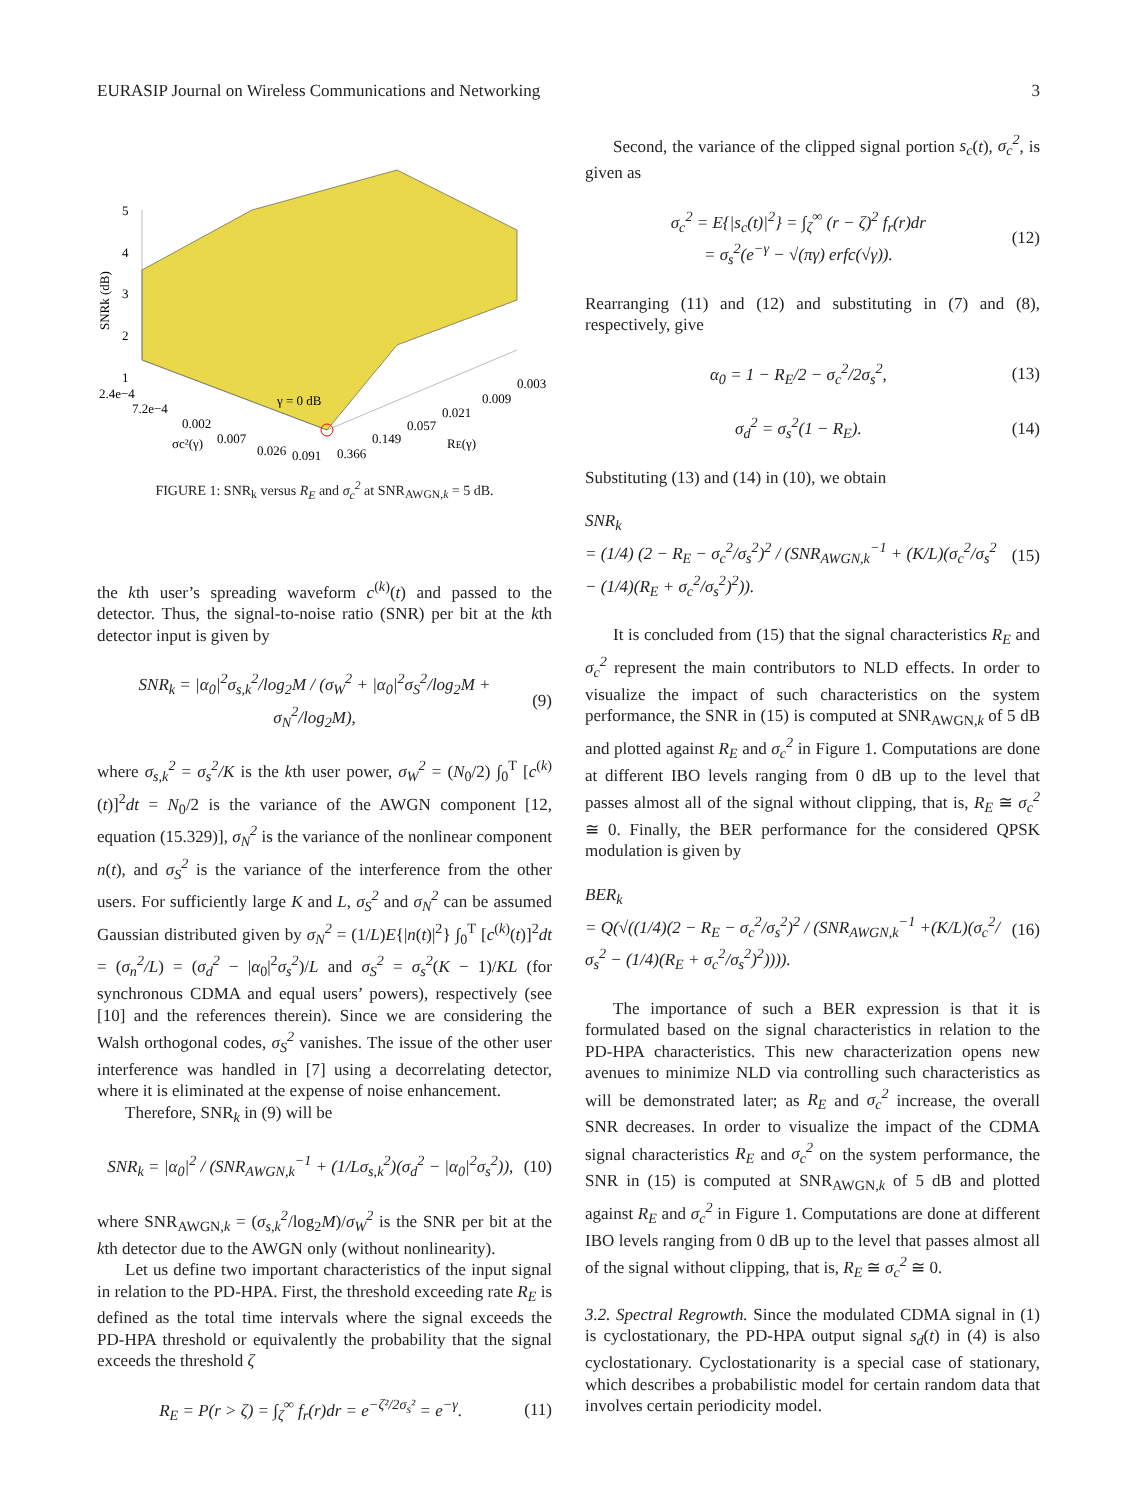EURASIP Journal on Wireless Communications and Networking 3
5
4
3
2
1
2.4e−4
7.2e−4
0.002
0.007
0.026
0.091
0.366
0.149
0.057
0.021
0.009
0.003
γ = 0 dB
σc²(γ)
RE(γ)
SNRk (dB)
FIGURE 1: SNR<sub>k</sub> versus R<sub>E</sub> and σ<sub>c</sub><sup>2</sup> at SNR<sub>AWGN,k</sub> = 5 dB.
the kth user’s spreading waveform c<sup>(k)</sup>(t) and passed to the detector. Thus, the signal-to-noise ratio (SNR) per bit at the kth detector input is given by
SNR<sub>k</sub> = |α<sub>0</sub>|<sup>2</sup>σ<sub>s,k</sub><sup>2</sup>/log<sub>2</sub>M / (σ<sub>W</sub><sup>2</sup> + |α<sub>0</sub>|<sup>2</sup>σ<sub>S</sub><sup>2</sup>/log<sub>2</sub>M + σ<sub>N</sub><sup>2</sup>/log<sub>2</sub>M), (9)
where σ<sub>s,k</sub><sup>2</sup> = σ<sub>s</sub><sup>2</sup>/K is the kth user power, σ<sub>W</sub><sup>2</sup> = (N<sub>0</sub>/2) ∫<sub>0</sub><sup>T</sup> [c<sup>(k)</sup>(t)]<sup>2</sup>dt = N<sub>0</sub>/2 is the variance of the AWGN component [12, equation (15.329)], σ<sub>N</sub><sup>2</sup> is the variance of the nonlinear component n(t), and σ<sub>S</sub><sup>2</sup> is the variance of the interference from the other users. For sufficiently large K and L, σ<sub>S</sub><sup>2</sup> and σ<sub>N</sub><sup>2</sup> can be assumed Gaussian distributed given by σ<sub>N</sub><sup>2</sup> = (1/L)E{|n(t)|<sup>2</sup>} ∫<sub>0</sub><sup>T</sup> [c<sup>(k)</sup>(t)]<sup>2</sup>dt = (σ<sub>n</sub><sup>2</sup>/L) = (σ<sub>d</sub><sup>2</sup> − |α<sub>0</sub>|<sup>2</sup>σ<sub>s</sub><sup>2</sup>)/L and σ<sub>S</sub><sup>2</sup> = σ<sub>s</sub><sup>2</sup>(K − 1)/KL (for synchronous CDMA and equal users’ powers), respectively (see [10] and the references therein). Since we are considering the Walsh orthogonal codes, σ<sub>S</sub><sup>2</sup> vanishes. The issue of the other user interference was handled in [7] using a decorrelating detector, where it is eliminated at the expense of noise enhancement.
Therefore, SNR<sub>k</sub> in (9) will be
SNR<sub>k</sub> = |α<sub>0</sub>|<sup>2</sup> / (SNR<sub>AWGN,k</sub><sup>−1</sup> + (1/Lσ<sub>s,k</sub><sup>2</sup>)(σ<sub>d</sub><sup>2</sup> − |α<sub>0</sub>|<sup>2</sup>σ<sub>s</sub><sup>2</sup>)), (10)
where SNR<sub>AWGN,k</sub> = (σ<sub>s,k</sub><sup>2</sup>/log<sub>2</sub>M)/σ<sub>W</sub><sup>2</sup> is the SNR per bit at the kth detector due to the AWGN only (without nonlinearity).
Let us define two important characteristics of the input signal in relation to the PD-HPA. First, the threshold exceeding rate R<sub>E</sub> is defined as the total time intervals where the signal exceeds the PD-HPA threshold or equivalently the probability that the signal exceeds the threshold ζ
R<sub>E</sub> = P(r > ζ) = ∫<sub>ζ</sub><sup>∞</sup> f<sub>r</sub>(r)dr = e<sup>−ζ²/2σ<sub>s</sub>²</sup> = e<sup>−γ</sup>. (11)
Second, the variance of the clipped signal portion s<sub>c</sub>(t), σ<sub>c</sub><sup>2</sup>, is given as
σ<sub>c</sub><sup>2</sup> = E{|s<sub>c</sub>(t)|<sup>2</sup>} = ∫<sub>ζ</sub><sup>∞</sup> (r − ζ)<sup>2</sup> f<sub>r</sub>(r)dr
= σ<sub>s</sub><sup>2</sup>(e<sup>−γ</sup> − √(πγ) erfc(√γ)). (12)
Rearranging (11) and (12) and substituting in (7) and (8), respectively, give
α<sub>0</sub> = 1 − R<sub>E</sub>/2 − σ<sub>c</sub><sup>2</sup>/2σ<sub>s</sub><sup>2</sup>, (13)
σ<sub>d</sub><sup>2</sup> = σ<sub>s</sub><sup>2</sup>(1 − R<sub>E</sub>). (14)
Substituting (13) and (14) in (10), we obtain
SNR<sub>k</sub>
= (1/4) (2 − R<sub>E</sub> − σ<sub>c</sub><sup>2</sup>/σ<sub>s</sub><sup>2</sup>)<sup>2</sup> / (SNR<sub>AWGN,k</sub><sup>−1</sup> + (K/L)(σ<sub>c</sub><sup>2</sup>/σ<sub>s</sub><sup>2</sup> − (1/4)(R<sub>E</sub> + σ<sub>c</sub><sup>2</sup>/σ<sub>s</sub><sup>2</sup>)<sup>2</sup>)). (15)
It is concluded from (15) that the signal characteristics R<sub>E</sub> and σ<sub>c</sub><sup>2</sup> represent the main contributors to NLD effects. In order to visualize the impact of such characteristics on the system performance, the SNR in (15) is computed at SNR<sub>AWGN,k</sub> of 5 dB and plotted against R<sub>E</sub> and σ<sub>c</sub><sup>2</sup> in Figure 1. Computations are done at different IBO levels ranging from 0 dB up to the level that passes almost all of the signal without clipping, that is, R<sub>E</sub> ≅ σ<sub>c</sub><sup>2</sup> ≅ 0. Finally, the BER performance for the considered QPSK modulation is given by
BER<sub>k</sub>
= Q(√((1/4)(2 − R<sub>E</sub> − σ<sub>c</sub><sup>2</sup>/σ<sub>s</sub><sup>2</sup>)<sup>2</sup> / (SNR<sub>AWGN,k</sub><sup>−1</sup> +(K/L)(σ<sub>c</sub><sup>2</sup>/σ<sub>s</sub><sup>2</sup> − (1/4)(R<sub>E</sub> + σ<sub>c</sub><sup>2</sup>/σ<sub>s</sub><sup>2</sup>)<sup>2</sup>)))). (16)
The importance of such a BER expression is that it is formulated based on the signal characteristics in relation to the PD-HPA characteristics. This new characterization opens new avenues to minimize NLD via controlling such characteristics as will be demonstrated later; as R<sub>E</sub> and σ<sub>c</sub><sup>2</sup> increase, the overall SNR decreases. In order to visualize the impact of the CDMA signal characteristics R<sub>E</sub> and σ<sub>c</sub><sup>2</sup> on the system performance, the SNR in (15) is computed at SNR<sub>AWGN,k</sub> of 5 dB and plotted against R<sub>E</sub> and σ<sub>c</sub><sup>2</sup> in Figure 1. Computations are done at different IBO levels ranging from 0 dB up to the level that passes almost all of the signal without clipping, that is, R<sub>E</sub> ≅ σ<sub>c</sub><sup>2</sup> ≅ 0.
3.2. Spectral Regrowth. Since the modulated CDMA signal in (1) is cyclostationary, the PD-HPA output signal s<sub>d</sub>(t) in (4) is also cyclostationary. Cyclostationarity is a special case of stationary, which describes a probabilistic model for certain random data that involves certain periodicity model.